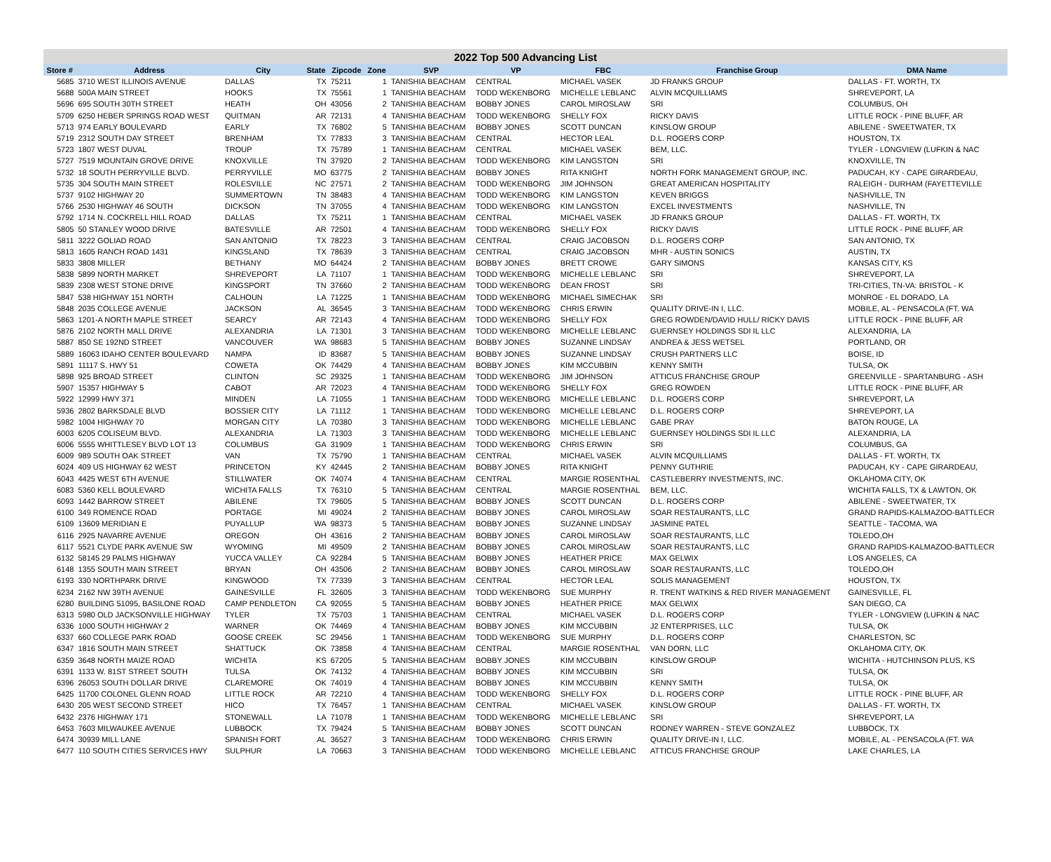2022 Top 500 Advancing List
| Store # | Address | City | State | Zipcode | Zone | SVP | VP | FBC | Franchise Group | DMA Name |
| --- | --- | --- | --- | --- | --- | --- | --- | --- | --- | --- |
| 5685 | 3710 WEST ILLINOIS AVENUE | DALLAS | TX | 75211 | 1 | TANISHIA BEACHAM | CENTRAL | MICHAEL VASEK | JD FRANKS GROUP | DALLAS - FT. WORTH, TX |
| 5688 | 500A MAIN STREET | HOOKS | TX | 75561 | 1 | TANISHIA BEACHAM | TODD WEKENBORG | MICHELLE LEBLANC | ALVIN MCQUILLIAMS | SHREVEPORT, LA |
| 5696 | 695 SOUTH 30TH STREET | HEATH | OH | 43056 | 2 | TANISHIA BEACHAM | BOBBY JONES | CAROL MIROSLAW | SRI | COLUMBUS, OH |
| 5709 | 6250 HEBER SPRINGS ROAD WEST | QUITMAN | AR | 72131 | 4 | TANISHIA BEACHAM | TODD WEKENBORG | SHELLY FOX | RICKY DAVIS | LITTLE ROCK - PINE BLUFF, AR |
| 5713 | 974 EARLY BOULEVARD | EARLY | TX | 76802 | 5 | TANISHIA BEACHAM | BOBBY JONES | SCOTT DUNCAN | KINSLOW GROUP | ABILENE - SWEETWATER, TX |
| 5719 | 2312 SOUTH DAY STREET | BRENHAM | TX | 77833 | 3 | TANISHIA BEACHAM | CENTRAL | HECTOR LEAL | D.L. ROGERS CORP | HOUSTON, TX |
| 5723 | 1807 WEST DUVAL | TROUP | TX | 75789 | 1 | TANISHIA BEACHAM | CENTRAL | MICHAEL VASEK | BEM, LLC. | TYLER - LONGVIEW (LUFKIN & NAC |
| 5727 | 7519 MOUNTAIN GROVE DRIVE | KNOXVILLE | TN | 37920 | 2 | TANISHIA BEACHAM | TODD WEKENBORG | KIM LANGSTON | SRI | KNOXVILLE, TN |
| 5732 | 18 SOUTH PERRYVILLE BLVD. | PERRYVILLE | MO | 63775 | 2 | TANISHIA BEACHAM | BOBBY JONES | RITA KNIGHT | NORTH FORK MANAGEMENT GROUP, INC. | PADUCAH, KY - CAPE GIRARDEAU, |
| 5735 | 304 SOUTH MAIN STREET | ROLESVILLE | NC | 27571 | 2 | TANISHIA BEACHAM | TODD WEKENBORG | JIM JOHNSON | GREAT AMERICAN HOSPITALITY | RALEIGH - DURHAM (FAYETTEVILLE |
| 5737 | 9102 HIGHWAY 20 | SUMMERTOWN | TN | 38483 | 4 | TANISHIA BEACHAM | TODD WEKENBORG | KIM LANGSTON | KEVEN BRIGGS | NASHVILLE, TN |
| 5766 | 2530 HIGHWAY 46 SOUTH | DICKSON | TN | 37055 | 4 | TANISHIA BEACHAM | TODD WEKENBORG | KIM LANGSTON | EXCEL INVESTMENTS | NASHVILLE, TN |
| 5792 | 1714 N. COCKRELL HILL ROAD | DALLAS | TX | 75211 | 1 | TANISHIA BEACHAM | CENTRAL | MICHAEL VASEK | JD FRANKS GROUP | DALLAS - FT. WORTH, TX |
| 5805 | 50 STANLEY WOOD DRIVE | BATESVILLE | AR | 72501 | 4 | TANISHIA BEACHAM | TODD WEKENBORG | SHELLY FOX | RICKY DAVIS | LITTLE ROCK - PINE BLUFF, AR |
| 5811 | 3222 GOLIAD ROAD | SAN ANTONIO | TX | 78223 | 3 | TANISHIA BEACHAM | CENTRAL | CRAIG JACOBSON | D.L. ROGERS CORP | SAN ANTONIO, TX |
| 5813 | 1605 RANCH ROAD 1431 | KINGSLAND | TX | 78639 | 3 | TANISHIA BEACHAM | CENTRAL | CRAIG JACOBSON | MHR - AUSTIN SONICS | AUSTIN, TX |
| 5833 | 3808 MILLER | BETHANY | MO | 64424 | 2 | TANISHIA BEACHAM | BOBBY JONES | BRETT CROWE | GARY SIMONS | KANSAS CITY, KS |
| 5838 | 5899 NORTH MARKET | SHREVEPORT | LA | 71107 | 1 | TANISHIA BEACHAM | TODD WEKENBORG | MICHELLE LEBLANC | SRI | SHREVEPORT, LA |
| 5839 | 2308 WEST STONE DRIVE | KINGSPORT | TN | 37660 | 2 | TANISHIA BEACHAM | TODD WEKENBORG | DEAN FROST | SRI | TRI-CITIES, TN-VA: BRISTOL - K |
| 5847 | 538 HIGHWAY 151 NORTH | CALHOUN | LA | 71225 | 1 | TANISHIA BEACHAM | TODD WEKENBORG | MICHAEL SIMECHAK | SRI | MONROE - EL DORADO, LA |
| 5848 | 2035 COLLEGE AVENUE | JACKSON | AL | 36545 | 3 | TANISHIA BEACHAM | TODD WEKENBORG | CHRIS ERWIN | QUALITY DRIVE-IN I, LLC. | MOBILE, AL - PENSACOLA (FT. WA |
| 5863 | 1201-A NORTH MAPLE STREET | SEARCY | AR | 72143 | 4 | TANISHIA BEACHAM | TODD WEKENBORG | SHELLY FOX | GREG ROWDEN/DAVID HULL/ RICKY DAVIS | LITTLE ROCK - PINE BLUFF, AR |
| 5876 | 2102 NORTH MALL DRIVE | ALEXANDRIA | LA | 71301 | 3 | TANISHIA BEACHAM | TODD WEKENBORG | MICHELLE LEBLANC | GUERNSEY HOLDINGS SDI IL LLC | ALEXANDRIA, LA |
| 5887 | 850 SE 192ND STREET | VANCOUVER | WA | 98683 | 5 | TANISHIA BEACHAM | BOBBY JONES | SUZANNE LINDSAY | ANDREA & JESS WETSEL | PORTLAND, OR |
| 5889 | 16063 IDAHO CENTER BOULEVARD | NAMPA | ID | 83687 | 5 | TANISHIA BEACHAM | BOBBY JONES | SUZANNE LINDSAY | CRUSH PARTNERS LLC | BOISE, ID |
| 5891 | 11117 S. HWY 51 | COWETA | OK | 74429 | 4 | TANISHIA BEACHAM | BOBBY JONES | KIM MCCUBBIN | KENNY SMITH | TULSA, OK |
| 5898 | 925 BROAD STREET | CLINTON | SC | 29325 | 1 | TANISHIA BEACHAM | TODD WEKENBORG | JIM JOHNSON | ATTICUS FRANCHISE GROUP | GREENVILLE - SPARTANBURG - ASH |
| 5907 | 15357 HIGHWAY 5 | CABOT | AR | 72023 | 4 | TANISHIA BEACHAM | TODD WEKENBORG | SHELLY FOX | GREG ROWDEN | LITTLE ROCK - PINE BLUFF, AR |
| 5922 | 12999 HWY 371 | MINDEN | LA | 71055 | 1 | TANISHIA BEACHAM | TODD WEKENBORG | MICHELLE LEBLANC | D.L. ROGERS CORP | SHREVEPORT, LA |
| 5936 | 2802 BARKSDALE BLVD | BOSSIER CITY | LA | 71112 | 1 | TANISHIA BEACHAM | TODD WEKENBORG | MICHELLE LEBLANC | D.L. ROGERS CORP | SHREVEPORT, LA |
| 5982 | 1004 HIGHWAY 70 | MORGAN CITY | LA | 70380 | 3 | TANISHIA BEACHAM | TODD WEKENBORG | MICHELLE LEBLANC | GABE PRAY | BATON ROUGE, LA |
| 6003 | 6205 COLISEUM BLVD. | ALEXANDRIA | LA | 71303 | 3 | TANISHIA BEACHAM | TODD WEKENBORG | MICHELLE LEBLANC | GUERNSEY HOLDINGS SDI IL LLC | ALEXANDRIA, LA |
| 6006 | 5555 WHITTLESEY BLVD LOT 13 | COLUMBUS | GA | 31909 | 1 | TANISHIA BEACHAM | TODD WEKENBORG | CHRIS ERWIN | SRI | COLUMBUS, GA |
| 6009 | 989 SOUTH OAK STREET | VAN | TX | 75790 | 1 | TANISHIA BEACHAM | CENTRAL | MICHAEL VASEK | ALVIN MCQUILLIAMS | DALLAS - FT. WORTH, TX |
| 6024 | 409 US HIGHWAY 62 WEST | PRINCETON | KY | 42445 | 2 | TANISHIA BEACHAM | BOBBY JONES | RITA KNIGHT | PENNY GUTHRIE | PADUCAH, KY - CAPE GIRARDEAU, |
| 6043 | 4425 WEST 6TH AVENUE | STILLWATER | OK | 74074 | 4 | TANISHIA BEACHAM | CENTRAL | MARGIE ROSENTHAL | CASTLEBERRY INVESTMENTS, INC. | OKLAHOMA CITY, OK |
| 6083 | 5360 KELL BOULEVARD | WICHITA FALLS | TX | 76310 | 5 | TANISHIA BEACHAM | CENTRAL | MARGIE ROSENTHAL | BEM, LLC. | WICHITA FALLS, TX & LAWTON, OK |
| 6093 | 1442 BARROW STREET | ABILENE | TX | 79605 | 5 | TANISHIA BEACHAM | BOBBY JONES | SCOTT DUNCAN | D.L. ROGERS CORP | ABILENE - SWEETWATER, TX |
| 6100 | 349 ROMENCE ROAD | PORTAGE | MI | 49024 | 2 | TANISHIA BEACHAM | BOBBY JONES | CAROL MIROSLAW | SOAR RESTAURANTS, LLC | GRAND RAPIDS-KALMAZOO-BATTLECR |
| 6109 | 13609 MERIDIAN E | PUYALLUP | WA | 98373 | 5 | TANISHIA BEACHAM | BOBBY JONES | SUZANNE LINDSAY | JASMINE PATEL | SEATTLE - TACOMA, WA |
| 6116 | 2925 NAVARRE AVENUE | OREGON | OH | 43616 | 2 | TANISHIA BEACHAM | BOBBY JONES | CAROL MIROSLAW | SOAR RESTAURANTS, LLC | TOLEDO,OH |
| 6117 | 5521 CLYDE PARK AVENUE SW | WYOMING | MI | 49509 | 2 | TANISHIA BEACHAM | BOBBY JONES | CAROL MIROSLAW | SOAR RESTAURANTS, LLC | GRAND RAPIDS-KALMAZOO-BATTLECR |
| 6132 | 58145 29 PALMS HIGHWAY | YUCCA VALLEY | CA | 92284 | 5 | TANISHIA BEACHAM | BOBBY JONES | HEATHER PRICE | MAX GELWIX | LOS ANGELES, CA |
| 6148 | 1355 SOUTH MAIN STREET | BRYAN | OH | 43506 | 2 | TANISHIA BEACHAM | BOBBY JONES | CAROL MIROSLAW | SOAR RESTAURANTS, LLC | TOLEDO,OH |
| 6193 | 330 NORTHPARK DRIVE | KINGWOOD | TX | 77339 | 3 | TANISHIA BEACHAM | CENTRAL | HECTOR LEAL | SOLIS MANAGEMENT | HOUSTON, TX |
| 6234 | 2162 NW 39TH AVENUE | GAINESVILLE | FL | 32605 | 3 | TANISHIA BEACHAM | TODD WEKENBORG | SUE MURPHY | R. TRENT WATKINS & RED RIVER MANAGEMENT | GAINESVILLE, FL |
| 6280 | BUILDING 51095, BASILONE ROAD | CAMP PENDLETON | CA | 92055 | 5 | TANISHIA BEACHAM | BOBBY JONES | HEATHER PRICE | MAX GELWIX | SAN DIEGO, CA |
| 6313 | 5980 OLD JACKSONVILLE HIGHWAY | TYLER | TX | 75703 | 1 | TANISHIA BEACHAM | CENTRAL | MICHAEL VASEK | D.L. ROGERS CORP | TYLER - LONGVIEW (LUFKIN & NAC |
| 6336 | 1000 SOUTH HIGHWAY 2 | WARNER | OK | 74469 | 4 | TANISHIA BEACHAM | BOBBY JONES | KIM MCCUBBIN | J2 ENTERPRISES, LLC | TULSA, OK |
| 6337 | 660 COLLEGE PARK ROAD | GOOSE CREEK | SC | 29456 | 1 | TANISHIA BEACHAM | TODD WEKENBORG | SUE MURPHY | D.L. ROGERS CORP | CHARLESTON, SC |
| 6347 | 1816 SOUTH MAIN STREET | SHATTUCK | OK | 73858 | 4 | TANISHIA BEACHAM | CENTRAL | MARGIE ROSENTHAL | VAN DORN, LLC | OKLAHOMA CITY, OK |
| 6359 | 3648 NORTH MAIZE ROAD | WICHITA | KS | 67205 | 5 | TANISHIA BEACHAM | BOBBY JONES | KIM MCCUBBIN | KINSLOW GROUP | WICHITA - HUTCHINSON PLUS, KS |
| 6391 | 1133 W. 81ST STREET SOUTH | TULSA | OK | 74132 | 4 | TANISHIA BEACHAM | BOBBY JONES | KIM MCCUBBIN | SRI | TULSA, OK |
| 6396 | 26053 SOUTH DOLLAR DRIVE | CLAREMORE | OK | 74019 | 4 | TANISHIA BEACHAM | BOBBY JONES | KIM MCCUBBIN | KENNY SMITH | TULSA, OK |
| 6425 | 11700 COLONEL GLENN ROAD | LITTLE ROCK | AR | 72210 | 4 | TANISHIA BEACHAM | TODD WEKENBORG | SHELLY FOX | D.L. ROGERS CORP | LITTLE ROCK - PINE BLUFF, AR |
| 6430 | 205 WEST SECOND STREET | HICO | TX | 76457 | 1 | TANISHIA BEACHAM | CENTRAL | MICHAEL VASEK | KINSLOW GROUP | DALLAS - FT. WORTH, TX |
| 6432 | 2376 HIGHWAY 171 | STONEWALL | LA | 71078 | 1 | TANISHIA BEACHAM | TODD WEKENBORG | MICHELLE LEBLANC | SRI | SHREVEPORT, LA |
| 6453 | 7603 MILWAUKEE AVENUE | LUBBOCK | TX | 79424 | 5 | TANISHIA BEACHAM | BOBBY JONES | SCOTT DUNCAN | RODNEY WARREN - STEVE GONZALEZ | LUBBOCK, TX |
| 6474 | 30939 MILL LANE | SPANISH FORT | AL | 36527 | 3 | TANISHIA BEACHAM | TODD WEKENBORG | CHRIS ERWIN | QUALITY DRIVE-IN I, LLC. | MOBILE, AL - PENSACOLA (FT. WA |
| 6477 | 110 SOUTH CITIES SERVICES HWY | SULPHUR | LA | 70663 | 3 | TANISHIA BEACHAM | TODD WEKENBORG | MICHELLE LEBLANC | ATTICUS FRANCHISE GROUP | LAKE CHARLES, LA |